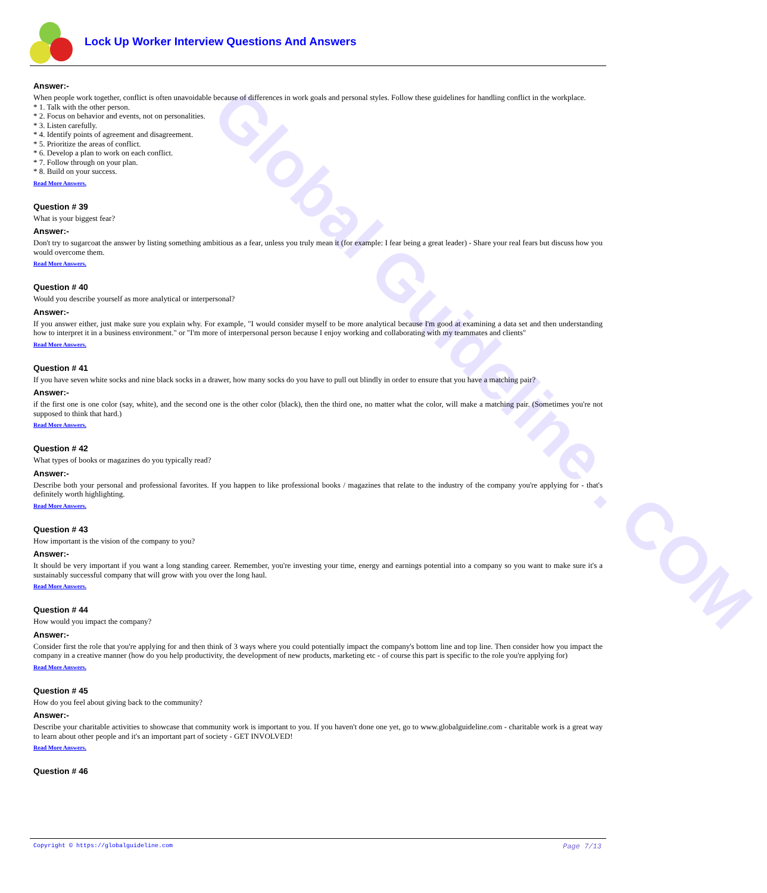Global Guideline . COM
Lock Up Worker Interview Questions And Answers
Answer:-
When people work together, conflict is often unavoidable because of differences in work goals and personal styles. Follow these guidelines for handling conflict in the workplace.
* 1. Talk with the other person.
* 2. Focus on behavior and events, not on personalities.
* 3. Listen carefully.
* 4. Identify points of agreement and disagreement.
* 5. Prioritize the areas of conflict.
* 6. Develop a plan to work on each conflict.
* 7. Follow through on your plan.
* 8. Build on your success.
Read More Answers.
Question # 39
What is your biggest fear?
Answer:-
Don't try to sugarcoat the answer by listing something ambitious as a fear, unless you truly mean it (for example: I fear being a great leader) - Share your real fears but discuss how you would overcome them.
Read More Answers.
Question # 40
Would you describe yourself as more analytical or interpersonal?
Answer:-
If you answer either, just make sure you explain why. For example, "I would consider myself to be more analytical because I'm good at examining a data set and then understanding how to interpret it in a business environment." or "I'm more of interpersonal person because I enjoy working and collaborating with my teammates and clients"
Read More Answers.
Question # 41
If you have seven white socks and nine black socks in a drawer, how many socks do you have to pull out blindly in order to ensure that you have a matching pair?
Answer:-
if the first one is one color (say, white), and the second one is the other color (black), then the third one, no matter what the color, will make a matching pair. (Sometimes you're not supposed to think that hard.)
Read More Answers.
Question # 42
What types of books or magazines do you typically read?
Answer:-
Describe both your personal and professional favorites. If you happen to like professional books / magazines that relate to the industry of the company you're applying for - that's definitely worth highlighting.
Read More Answers.
Question # 43
How important is the vision of the company to you?
Answer:-
It should be very important if you want a long standing career. Remember, you're investing your time, energy and earnings potential into a company so you want to make sure it's a sustainably successful company that will grow with you over the long haul.
Read More Answers.
Question # 44
How would you impact the company?
Answer:-
Consider first the role that you're applying for and then think of 3 ways where you could potentially impact the company's bottom line and top line. Then consider how you impact the company in a creative manner (how do you help productivity, the development of new products, marketing etc - of course this part is specific to the role you're applying for)
Read More Answers.
Question # 45
How do you feel about giving back to the community?
Answer:-
Describe your charitable activities to showcase that community work is important to you. If you haven't done one yet, go to www.globalguideline.com - charitable work is a great way to learn about other people and it's an important part of society - GET INVOLVED!
Read More Answers.
Question # 46
Copyright © https://globalguideline.com Page 7/13